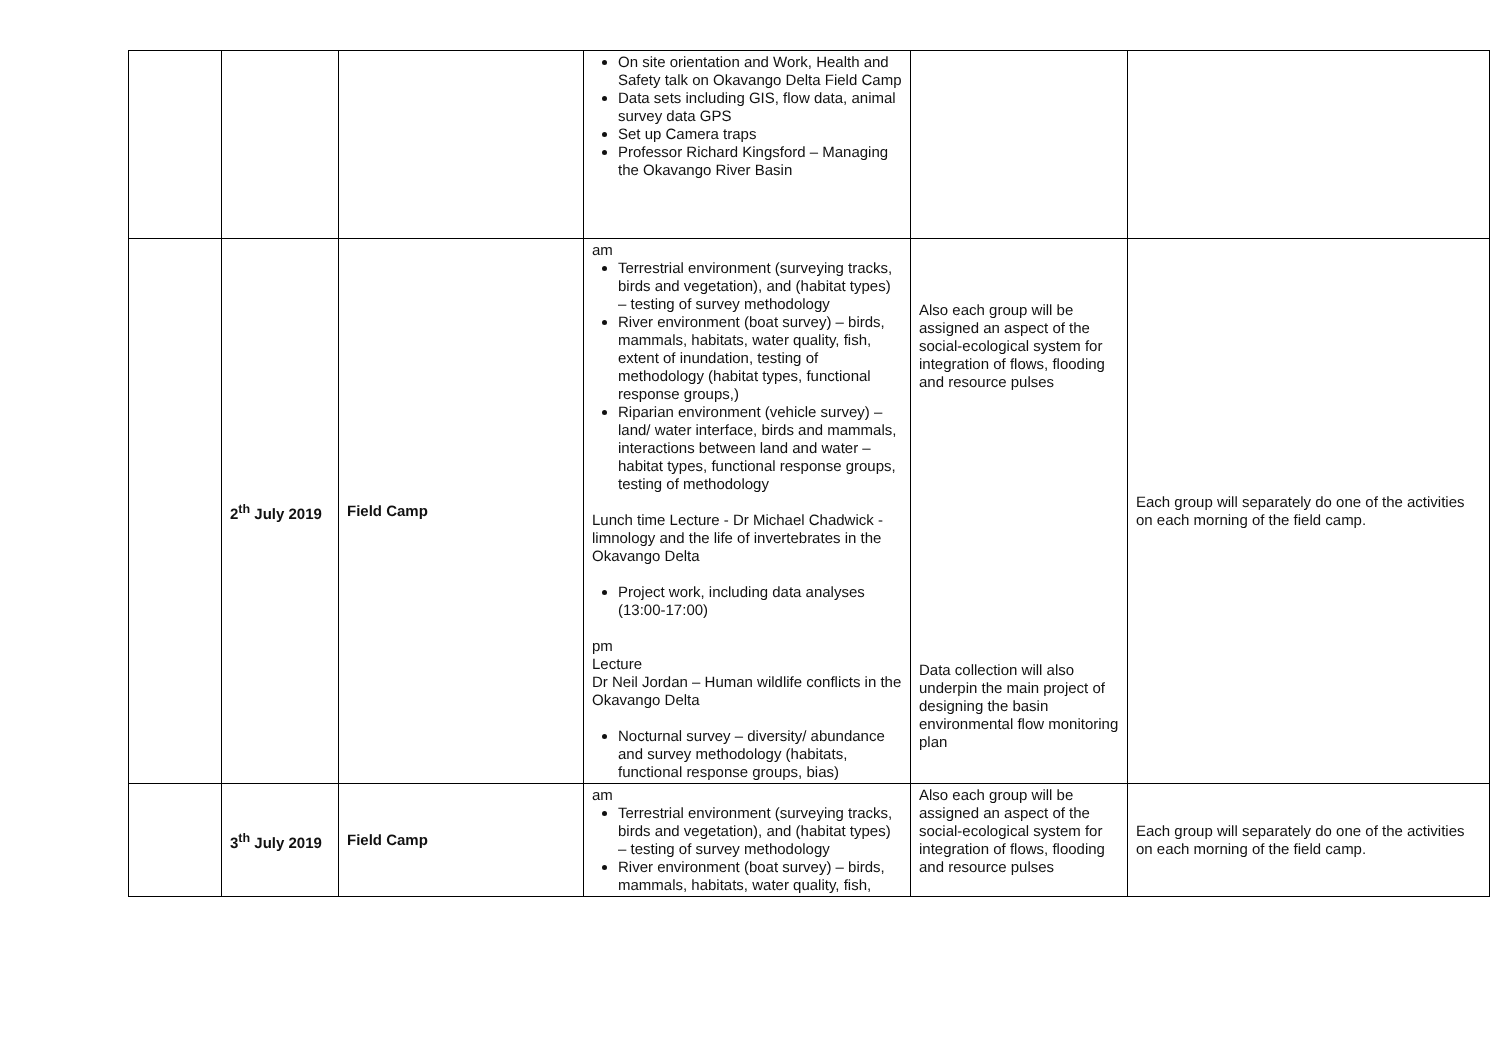| | | | On site orientation and Work, Health and Safety talk on Okavango Delta Field Camp Data sets including GIS, flow data, animal survey data GPS Set up Camera traps Professor Richard Kingsford – Managing the Okavango River Basin | | |
| | 2<sup>th</sup> July 2019 | Field Camp | am Terrestrial environment (surveying tracks, birds and vegetation), and (habitat types) – testing of survey methodology River environment (boat survey) – birds, mammals, habitats, water quality, fish, extent of inundation, testing of methodology (habitat types, functional response groups,) Riparian environment (vehicle survey) – land/ water interface, birds and mammals, interactions between land and water – habitat types, functional response groups, testing of methodology Lunch time Lecture - Dr Michael Chadwick - limnology and the life of invertebrates in the Okavango Delta Project work, including data analyses (13:00-17:00) pm Lecture Dr Neil Jordan – Human wildlife conflicts in the Okavango Delta Nocturnal survey – diversity/ abundance and survey methodology (habitats, functional response groups, bias) | Also each group will be assigned an aspect of the social-ecological system for integration of flows, flooding and resource pulses Data collection will also underpin the main project of designing the basin environmental flow monitoring plan | Each group will separately do one of the activities on each morning of the field camp. |
| | 3<sup>th</sup> July 2019 | Field Camp | am Terrestrial environment (surveying tracks, birds and vegetation), and (habitat types) – testing of survey methodology River environment (boat survey) – birds, mammals, habitats, water quality, fish, | Also each group will be assigned an aspect of the social-ecological system for integration of flows, flooding and resource pulses | Each group will separately do one of the activities on each morning of the field camp. |